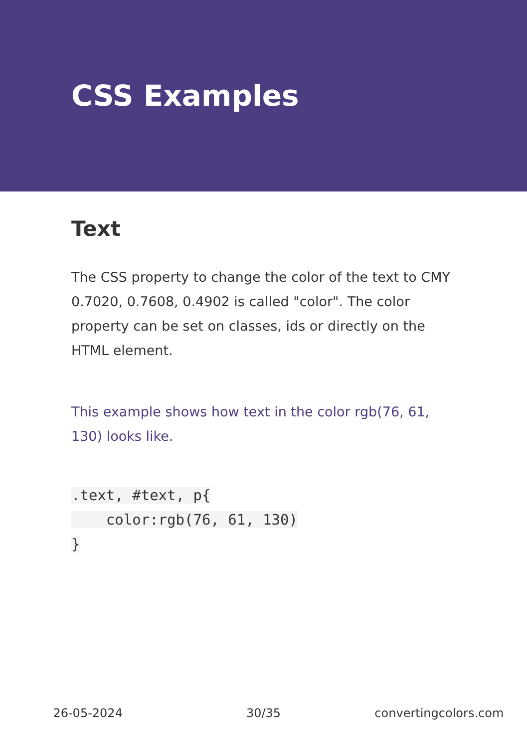CSS Examples
Text
The CSS property to change the color of the text to CMY 0.7020, 0.7608, 0.4902 is called "color". The color property can be set on classes, ids or directly on the HTML element.
This example shows how text in the color rgb(76, 61, 130) looks like.
.text, #text, p{
    color:rgb(76, 61, 130)
}
26-05-2024 30/35 convertingcolors.com